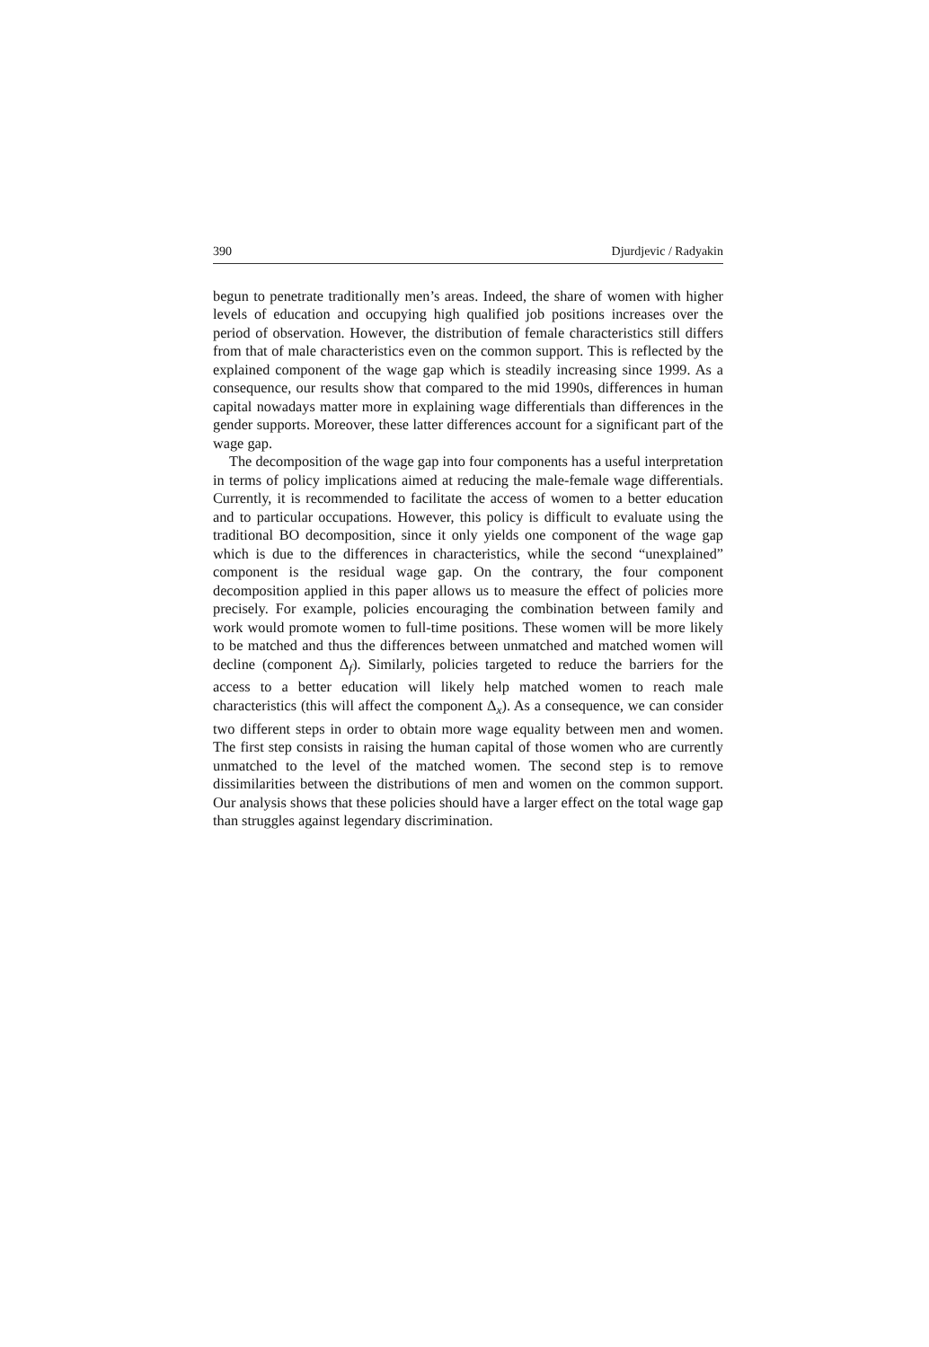390 Djurdjevic / Radyakin
begun to penetrate traditionally men’s areas. Indeed, the share of women with higher levels of education and occupying high qualified job positions increases over the period of observation. However, the distribution of female characteristics still differs from that of male characteristics even on the common support. This is reflected by the explained component of the wage gap which is steadily increasing since 1999. As a consequence, our results show that compared to the mid 1990s, differences in human capital nowadays matter more in explaining wage differentials than differences in the gender supports. Moreover, these latter differences account for a significant part of the wage gap.
The decomposition of the wage gap into four components has a useful interpretation in terms of policy implications aimed at reducing the male-female wage differentials. Currently, it is recommended to facilitate the access of women to a better education and to particular occupations. However, this policy is difficult to evaluate using the traditional BO decomposition, since it only yields one component of the wage gap which is due to the differences in characteristics, while the second “unexplained” component is the residual wage gap. On the contrary, the four component decomposition applied in this paper allows us to measure the effect of policies more precisely. For example, policies encouraging the combination between family and work would promote women to full-time positions. These women will be more likely to be matched and thus the differences between unmatched and matched women will decline (component Δ<sub>f</sub>). Similarly, policies targeted to reduce the barriers for the access to a better education will likely help matched women to reach male characteristics (this will affect the component Δ<sub>x</sub>). As a consequence, we can consider two different steps in order to obtain more wage equality between men and women. The first step consists in raising the human capital of those women who are currently unmatched to the level of the matched women. The second step is to remove dissimilarities between the distributions of men and women on the common support. Our analysis shows that these policies should have a larger effect on the total wage gap than struggles against legendary discrimination.